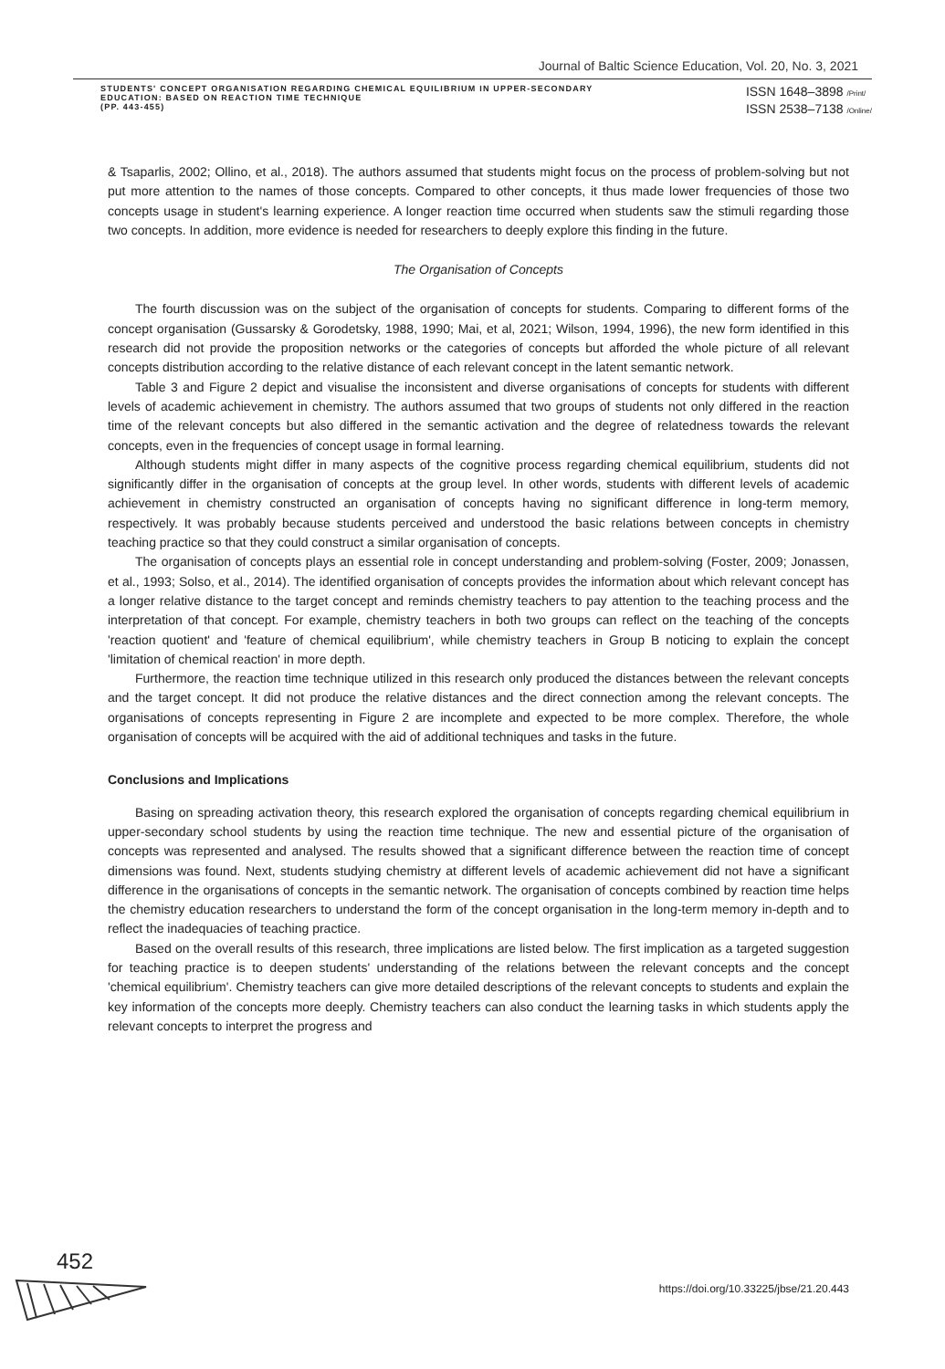Journal of Baltic Science Education, Vol. 20, No. 3, 2021
STUDENTS' CONCEPT ORGANISATION REGARDING CHEMICAL EQUILIBRIUM IN UPPER-SECONDARY EDUCATION: BASED ON REACTION TIME TECHNIQUE
(PP. 443-455)
ISSN 1648–3898 /Print/
ISSN 2538–7138 /Online/
& Tsaparlis, 2002; Ollino, et al., 2018). The authors assumed that students might focus on the process of problem-solving but not put more attention to the names of those concepts. Compared to other concepts, it thus made lower frequencies of those two concepts usage in student's learning experience. A longer reaction time occurred when students saw the stimuli regarding those two concepts. In addition, more evidence is needed for researchers to deeply explore this finding in the future.
The Organisation of Concepts
The fourth discussion was on the subject of the organisation of concepts for students. Comparing to different forms of the concept organisation (Gussarsky & Gorodetsky, 1988, 1990; Mai, et al, 2021; Wilson, 1994, 1996), the new form identified in this research did not provide the proposition networks or the categories of concepts but afforded the whole picture of all relevant concepts distribution according to the relative distance of each relevant concept in the latent semantic network.
Table 3 and Figure 2 depict and visualise the inconsistent and diverse organisations of concepts for students with different levels of academic achievement in chemistry. The authors assumed that two groups of students not only differed in the reaction time of the relevant concepts but also differed in the semantic activation and the degree of relatedness towards the relevant concepts, even in the frequencies of concept usage in formal learning.
Although students might differ in many aspects of the cognitive process regarding chemical equilibrium, students did not significantly differ in the organisation of concepts at the group level. In other words, students with different levels of academic achievement in chemistry constructed an organisation of concepts having no significant difference in long-term memory, respectively. It was probably because students perceived and understood the basic relations between concepts in chemistry teaching practice so that they could construct a similar organisation of concepts.
The organisation of concepts plays an essential role in concept understanding and problem-solving (Foster, 2009; Jonassen, et al., 1993; Solso, et al., 2014). The identified organisation of concepts provides the information about which relevant concept has a longer relative distance to the target concept and reminds chemistry teachers to pay attention to the teaching process and the interpretation of that concept. For example, chemistry teachers in both two groups can reflect on the teaching of the concepts 'reaction quotient' and 'feature of chemical equilibrium', while chemistry teachers in Group B noticing to explain the concept 'limitation of chemical reaction' in more depth.
Furthermore, the reaction time technique utilized in this research only produced the distances between the relevant concepts and the target concept. It did not produce the relative distances and the direct connection among the relevant concepts. The organisations of concepts representing in Figure 2 are incomplete and expected to be more complex. Therefore, the whole organisation of concepts will be acquired with the aid of additional techniques and tasks in the future.
Conclusions and Implications
Basing on spreading activation theory, this research explored the organisation of concepts regarding chemical equilibrium in upper-secondary school students by using the reaction time technique. The new and essential picture of the organisation of concepts was represented and analysed. The results showed that a significant difference between the reaction time of concept dimensions was found. Next, students studying chemistry at different levels of academic achievement did not have a significant difference in the organisations of concepts in the semantic network. The organisation of concepts combined by reaction time helps the chemistry education researchers to understand the form of the concept organisation in the long-term memory in-depth and to reflect the inadequacies of teaching practice.
Based on the overall results of this research, three implications are listed below. The first implication as a targeted suggestion for teaching practice is to deepen students' understanding of the relations between the relevant concepts and the concept 'chemical equilibrium'. Chemistry teachers can give more detailed descriptions of the relevant concepts to students and explain the key information of the concepts more deeply. Chemistry teachers can also conduct the learning tasks in which students apply the relevant concepts to interpret the progress and
452
https://doi.org/10.33225/jbse/21.20.443